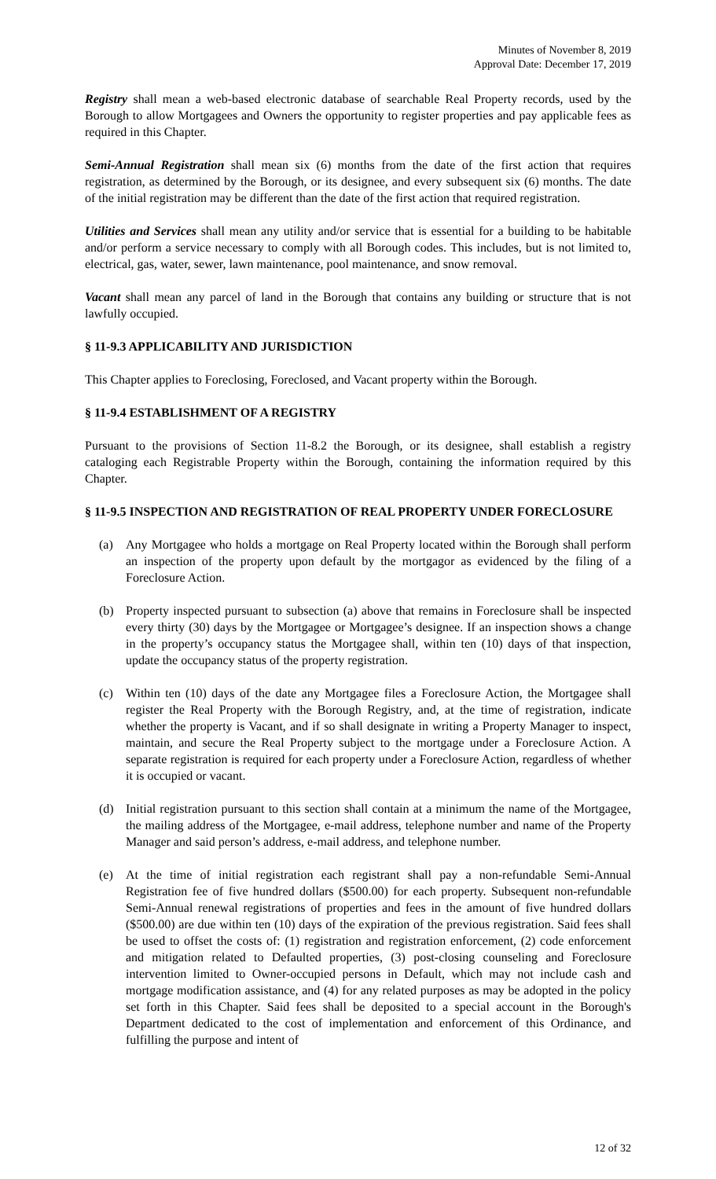Minutes of November 8, 2019
Approval Date: December 17, 2019
Registry shall mean a web-based electronic database of searchable Real Property records, used by the Borough to allow Mortgagees and Owners the opportunity to register properties and pay applicable fees as required in this Chapter.
Semi-Annual Registration shall mean six (6) months from the date of the first action that requires registration, as determined by the Borough, or its designee, and every subsequent six (6) months. The date of the initial registration may be different than the date of the first action that required registration.
Utilities and Services shall mean any utility and/or service that is essential for a building to be habitable and/or perform a service necessary to comply with all Borough codes. This includes, but is not limited to, electrical, gas, water, sewer, lawn maintenance, pool maintenance, and snow removal.
Vacant shall mean any parcel of land in the Borough that contains any building or structure that is not lawfully occupied.
§ 11-9.3 APPLICABILITY AND JURISDICTION
This Chapter applies to Foreclosing, Foreclosed, and Vacant property within the Borough.
§ 11-9.4 ESTABLISHMENT OF A REGISTRY
Pursuant to the provisions of Section 11-8.2 the Borough, or its designee, shall establish a registry cataloging each Registrable Property within the Borough, containing the information required by this Chapter.
§ 11-9.5 INSPECTION AND REGISTRATION OF REAL PROPERTY UNDER FORECLOSURE
(a) Any Mortgagee who holds a mortgage on Real Property located within the Borough shall perform an inspection of the property upon default by the mortgagor as evidenced by the filing of a Foreclosure Action.
(b) Property inspected pursuant to subsection (a) above that remains in Foreclosure shall be inspected every thirty (30) days by the Mortgagee or Mortgagee’s designee. If an inspection shows a change in the property’s occupancy status the Mortgagee shall, within ten (10) days of that inspection, update the occupancy status of the property registration.
(c) Within ten (10) days of the date any Mortgagee files a Foreclosure Action, the Mortgagee shall register the Real Property with the Borough Registry, and, at the time of registration, indicate whether the property is Vacant, and if so shall designate in writing a Property Manager to inspect, maintain, and secure the Real Property subject to the mortgage under a Foreclosure Action. A separate registration is required for each property under a Foreclosure Action, regardless of whether it is occupied or vacant.
(d) Initial registration pursuant to this section shall contain at a minimum the name of the Mortgagee, the mailing address of the Mortgagee, e-mail address, telephone number and name of the Property Manager and said person’s address, e-mail address, and telephone number.
(e) At the time of initial registration each registrant shall pay a non-refundable Semi-Annual Registration fee of five hundred dollars ($500.00) for each property. Subsequent non-refundable Semi-Annual renewal registrations of properties and fees in the amount of five hundred dollars ($500.00) are due within ten (10) days of the expiration of the previous registration. Said fees shall be used to offset the costs of: (1) registration and registration enforcement, (2) code enforcement and mitigation related to Defaulted properties, (3) post-closing counseling and Foreclosure intervention limited to Owner-occupied persons in Default, which may not include cash and mortgage modification assistance, and (4) for any related purposes as may be adopted in the policy set forth in this Chapter. Said fees shall be deposited to a special account in the Borough's Department dedicated to the cost of implementation and enforcement of this Ordinance, and fulfilling the purpose and intent of
12 of 32